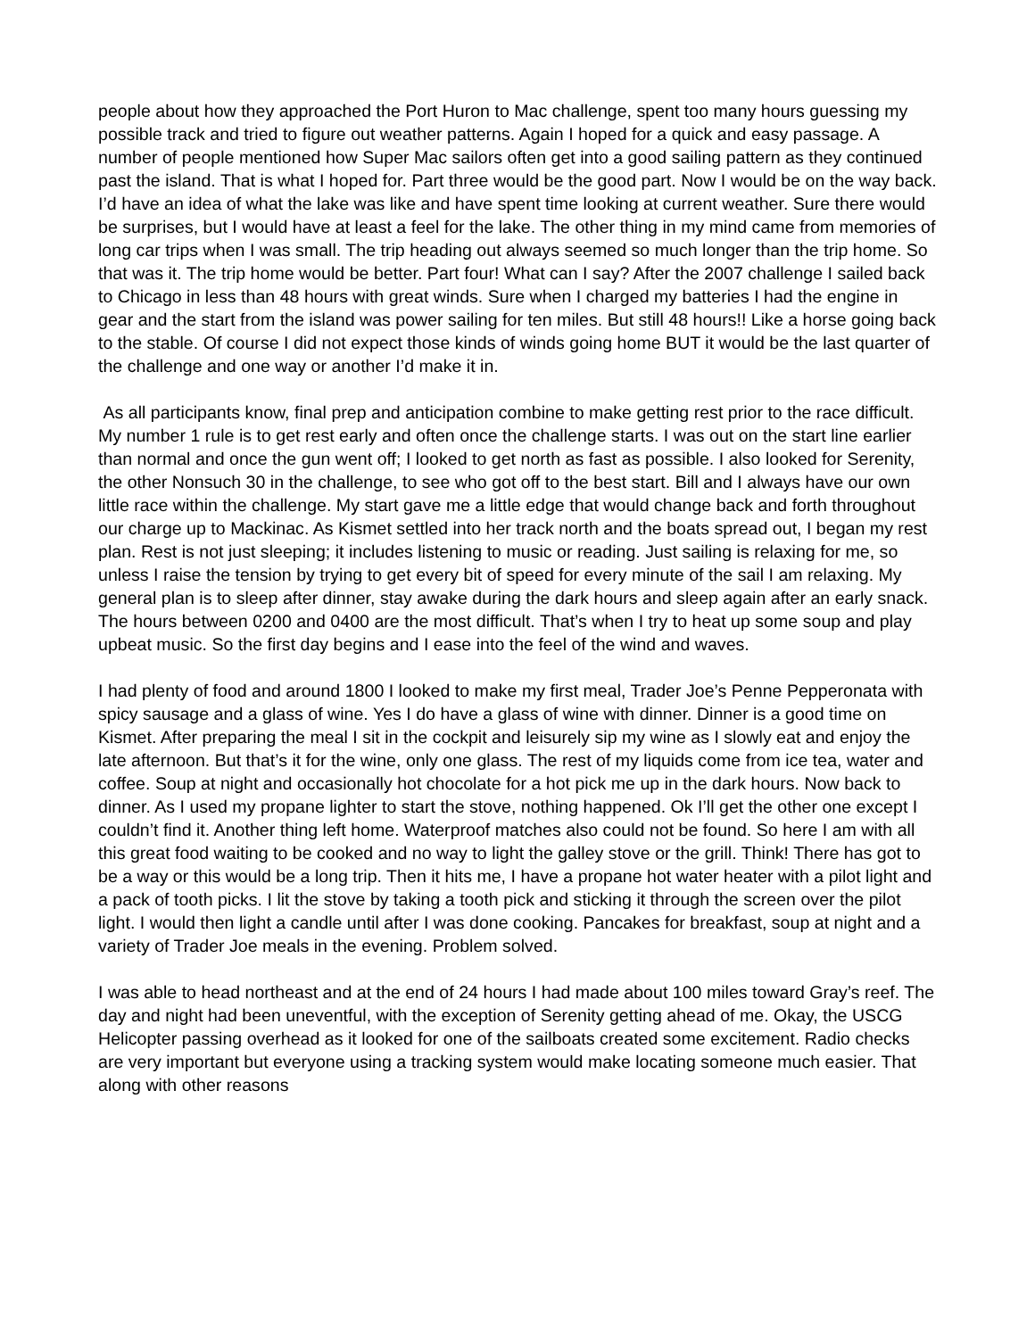people about how they approached the Port Huron to Mac challenge, spent too many hours guessing my possible track and tried to figure out weather patterns. Again I hoped for a quick and easy passage. A number of people mentioned how Super Mac sailors often get into a good sailing pattern as they continued past the island. That is what I hoped for. Part three would be the good part. Now I would be on the way back. I’d have an idea of what the lake was like and have spent time looking at current weather. Sure there would be surprises, but I would have at least a feel for the lake. The other thing in my mind came from memories of long car trips when I was small. The trip heading out always seemed so much longer than the trip home. So that was it. The trip home would be better. Part four! What can I say? After the 2007 challenge I sailed back to Chicago in less than 48 hours with great winds. Sure when I charged my batteries I had the engine in gear and the start from the island was power sailing for ten miles. But still 48 hours!! Like a horse going back to the stable. Of course I did not expect those kinds of winds going home BUT it would be the last quarter of the challenge and one way or another I’d make it in.
As all participants know, final prep and anticipation combine to make getting rest prior to the race difficult. My number 1 rule is to get rest early and often once the challenge starts. I was out on the start line earlier than normal and once the gun went off; I looked to get north as fast as possible. I also looked for Serenity, the other Nonsuch 30 in the challenge, to see who got off to the best start. Bill and I always have our own little race within the challenge. My start gave me a little edge that would change back and forth throughout our charge up to Mackinac. As Kismet settled into her track north and the boats spread out, I began my rest plan. Rest is not just sleeping; it includes listening to music or reading. Just sailing is relaxing for me, so unless I raise the tension by trying to get every bit of speed for every minute of the sail I am relaxing. My general plan is to sleep after dinner, stay awake during the dark hours and sleep again after an early snack. The hours between 0200 and 0400 are the most difficult. That’s when I try to heat up some soup and play upbeat music. So the first day begins and I ease into the feel of the wind and waves.
I had plenty of food and around 1800 I looked to make my first meal, Trader Joe’s Penne Pepperonata with spicy sausage and a glass of wine. Yes I do have a glass of wine with dinner. Dinner is a good time on Kismet. After preparing the meal I sit in the cockpit and leisurely sip my wine as I slowly eat and enjoy the late afternoon. But that’s it for the wine, only one glass. The rest of my liquids come from ice tea, water and coffee. Soup at night and occasionally hot chocolate for a hot pick me up in the dark hours. Now back to dinner. As I used my propane lighter to start the stove, nothing happened. Ok I’ll get the other one except I couldn’t find it. Another thing left home. Waterproof matches also could not be found. So here I am with all this great food waiting to be cooked and no way to light the galley stove or the grill. Think! There has got to be a way or this would be a long trip. Then it hits me, I have a propane hot water heater with a pilot light and a pack of tooth picks. I lit the stove by taking a tooth pick and sticking it through the screen over the pilot light. I would then light a candle until after I was done cooking. Pancakes for breakfast, soup at night and a variety of Trader Joe meals in the evening. Problem solved.
I was able to head northeast and at the end of 24 hours I had made about 100 miles toward Gray’s reef. The day and night had been uneventful, with the exception of Serenity getting ahead of me. Okay, the USCG Helicopter passing overhead as it looked for one of the sailboats created some excitement. Radio checks are very important but everyone using a tracking system would make locating someone much easier. That along with other reasons